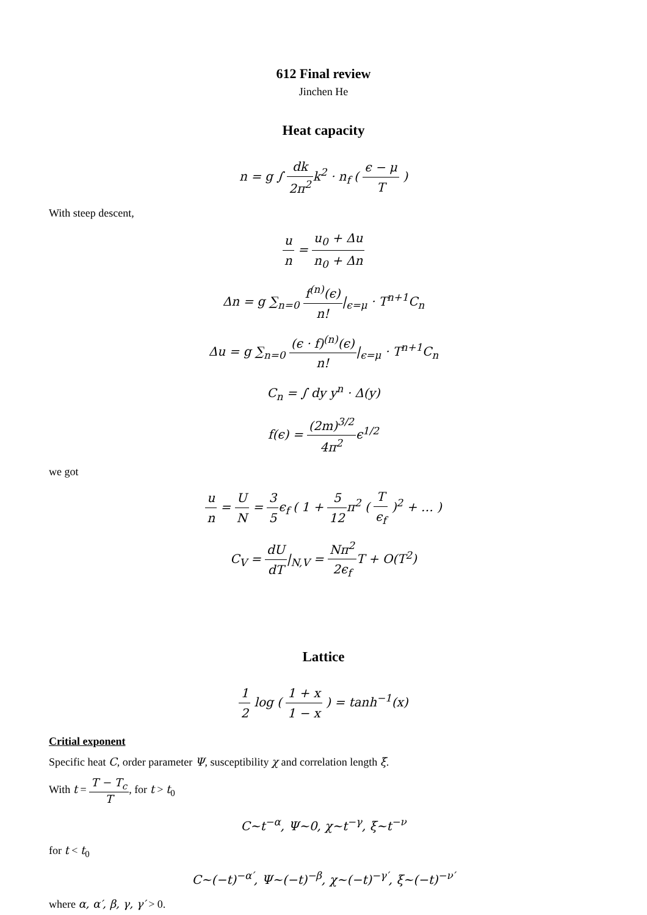612 Final review
Jinchen He
Heat capacity
n = g ∫ dk 2π<sup>2</sup>k<sup>2</sup> · n<sub>f</sub> ( ϵ − μ T )
With steep descent,
u n = u<sub>0</sub> + Δu n<sub>0</sub> + Δn
Δn = g ∑<sub>n=0</sub> f<sup>(n)</sup>(ϵ) n!|<sub>ϵ=μ</sub> · T<sup>n+1</sup>C<sub>n</sub>
Δu = g ∑<sub>n=0</sub> (ϵ · f)<sup>(n)</sup>(ϵ) n!|<sub>ϵ=μ</sub> · T<sup>n+1</sup>C<sub>n</sub>
C<sub>n</sub> = ∫ dy y<sup>n</sup> · Δ(y)
f(ϵ) = (2m)<sup>3/2</sup> 4π<sup>2</sup>ϵ<sup>1/2</sup>
we got
u n = U N = 3 5ϵ<sub>f</sub> ( 1 + 5 12π<sup>2</sup> ( T ϵ<sub>f</sub> )<sup>2</sup> + … )
C<sub>V</sub> = dU dT|<sub>N,V</sub> = Nπ<sup>2</sup> 2ϵ<sub>f</sub> T + O(T<sup>2</sup>)
Lattice
1 2 log ( 1 + x 1 − x ) = tanh<sup>−1</sup>(x)
Critial exponent
Specific heat C, order parameter Ψ, susceptibility χ and correlation length ξ.
With t = T − T<sub>c</sub> T, for t > t<sub>0</sub>
C~t<sup>−α</sup>, Ψ~0, χ~t<sup>−γ</sup>, ξ~t<sup>−ν</sup>
for t < t<sub>0</sub>
C~(−t)<sup>−α′</sup>, Ψ~(−t)<sup>−β</sup>, χ~(−t)<sup>−γ′</sup>, ξ~(−t)<sup>−ν′</sup>
where α, α′, β, γ, γ′ > 0.